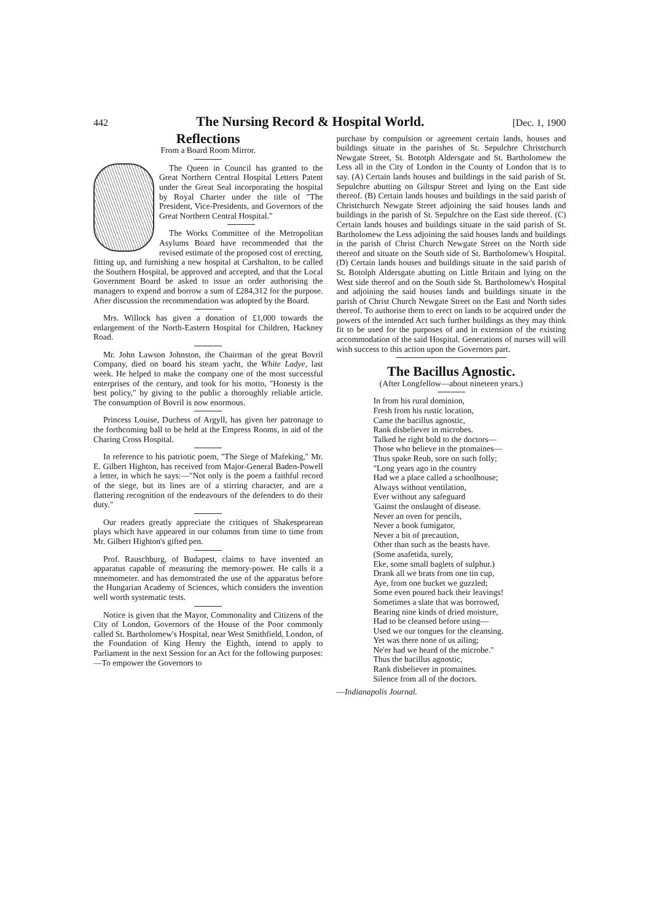442 The Nursing Record & Hospital World. [Dec. 1, 1900
Reflections
From a Board Room Mirror.
The Queen in Council has granted to the Great Northern Central Hospital Letters Patent under the Great Seal incorporating the hospital by Royal Charter under the title of "The President, Vice-Presidents, and Governors of the Great Northern Central Hospital."
The Works Committee of the Metropolitan Asylums Board have recommended that the revised estimate of the proposed cost of erecting, fitting up, and furnishing a new hospital at Carshalton, to be called the Southern Hospital, be approved and accepted, and that the Local Government Board be asked to issue an order authorising the managers to expend and borrow a sum of £284,312 for the purpose. After discussion the recommendation was adopted by the Board.
Mrs. Willock has given a donation of £1,000 towards the enlargement of the North-Eastern Hospital for Children, Hackney Road.
Mr. John Lawson Johnston, the Chairman of the great Bovril Company, died on board his steam yacht, the White Ladye, last week. He helped to make the company one of the most successful enterprises of the century, and took for his motto, "Honesty is the best policy," by giving to the public a thoroughly reliable article. The consumption of Bovril is now enormous.
Princess Louise, Duchess of Argyll, has given her patronage to the forthcoming ball to be held at the Empress Rooms, in aid of the Charing Cross Hospital.
In reference to his patriotic poem, "The Siege of Mafeking," Mr. E. Gilbert Highton, has received from Major-General Baden-Powell a letter, in which he says:—"Not only is the poem a faithful record of the siege, but its lines are of a stirring character, and are a flattering recognition of the endeavours of the defenders to do their duty."
Our readers greatly appreciate the critiques of Shakespearean plays which have appeared in our columns from time to time from Mr. Gilbert Highton's gifted pen.
Prof. Rauschburg, of Budapest, claims to have invented an apparatus capable of measuring the memory-power. He calls it a mnemometer. and has demonstrated the use of the apparatus before the Hungarian Academy of Sciences, which considers the invention well worth systematic tests.
Notice is given that the Mayor, Commonality and Citizens of the City of London, Governors of the House of the Poor commonly called St. Bartholomew's Hospital, near West Smithfield, London, of the Foundation of King Henry the Eighth, intend to apply to Parliament in the next Session for an Act for the following purposes:—To empower the Governors to
purchase by compulsion or agreement certain lands, houses and buildings situate in the parishes of St. Sepulchre Christchurch Newgate Street, St. Bototph Aldersgate and St. Bartholomew the Less all in the City of London in the County of London that is to say. (A) Certain lands houses and buildings in the said parish of St. Sepulchre abutting on Giltspur Street and lying on the East side thereof. (B) Certain lands houses and buildings in the said parish of Christchurch Newgate Street adjoining the said houses lands and buildings in the parish of St. Sepulchre on the East side thereof. (C) Certain lands houses and buildings situate in the said parish of St. Bartholomew the Less adjoining the said houses lands and buildings in the parish of Christ Church Newgate Street on the North side thereof and situate on the South side of St. Bartholomew's Hospital. (D) Certain lands houses and buildings situate in the said parish of St. Botolph Aldersgate abutting on Little Britain and lying on the West side thereof and on the South side St. Bartholomew's Hospital and adjoining the said houses lands and buildings situate in the parish of Christ Church Newgate Street on the East and North sides thereof. To authorise them to erect on lands to be acquired under the powers of the intended Act such further buildings as they may think fit to be used for the purposes of and in extension of the existing accommodation of the said Hospital. Generations of nurses will will wish success to this action upon the Governors part.
The Bacillus Agnostic.
(After Longfellow—about nineteen years.)
In from his rural dominion,
Fresh from his rustic location,
Came the bacillus agnostic,
Rank disbeliever in microbes.
Talked he right bold to the doctors—
Those who believe in the ptomaines—
Thus spake Reub, sore on such folly;
"Long years ago in the country
Had we a place called a schoolhouse;
Always without ventilation,
Ever without any safeguard
'Gainst the onslaught of disease.
Never an oven for pencils,
Never a book fumigator,
Never a bit of precaution,
Other than such as the beasts have.
(Some asafetida, surely,
Eke, some small baglets of sulphur.)
Drank all we brats from one tin cup,
Aye, from one bucket we guzzled;
Some even poured back their leavings!
Sometimes a slate that was borrowed,
Bearing nine kinds of dried moisture,
Had to be cleansed before using—
Used we our tongues for the cleansing.
Yet was there none of us ailing;
Ne'er had we heard of the microbe."
Thus the bacillus agnostic,
Rank disbeliever in ptomaines.
Silence from all of the doctors.
—Indianapolis Journal.